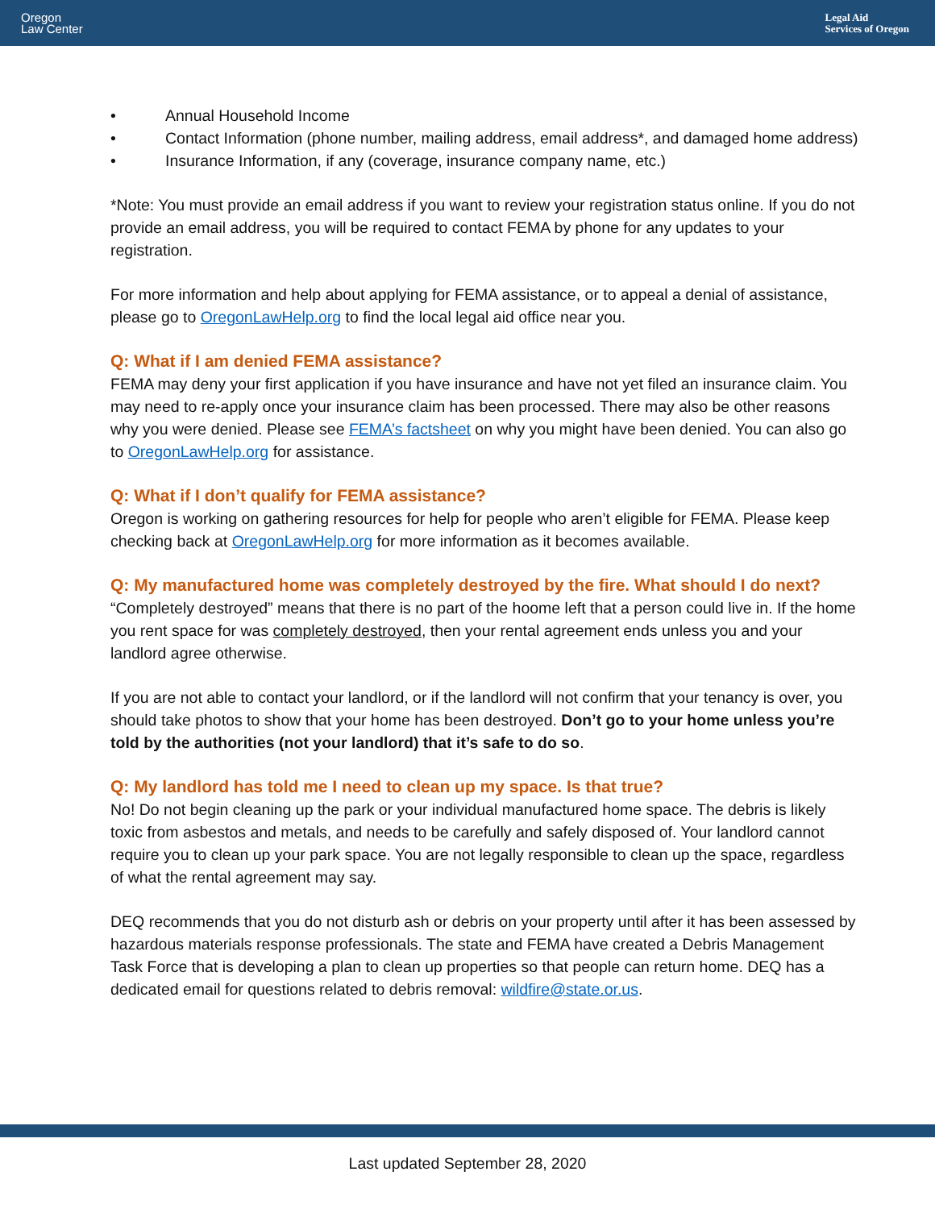Oregon
Law Center
Legal Aid
Services of Oregon
• Annual Household Income
• Contact Information (phone number, mailing address, email address*, and damaged home address)
• Insurance Information, if any (coverage, insurance company name, etc.)
*Note: You must provide an email address if you want to review your registration status online. If you do not provide an email address, you will be required to contact FEMA by phone for any updates to your registration.
For more information and help about applying for FEMA assistance, or to appeal a denial of assistance, please go to OregonLawHelp.org to find the local legal aid office near you.
Q: What if I am denied FEMA assistance?
FEMA may deny your first application if you have insurance and have not yet filed an insurance claim. You may need to re-apply once your insurance claim has been processed. There may also be other reasons why you were denied. Please see FEMA’s factsheet on why you might have been denied. You can also go to OregonLawHelp.org for assistance.
Q: What if I don’t qualify for FEMA assistance?
Oregon is working on gathering resources for help for people who aren’t eligible for FEMA. Please keep checking back at OregonLawHelp.org for more information as it becomes available.
Q: My manufactured home was completely destroyed by the fire. What should I do next?
“Completely destroyed” means that there is no part of the hoome left that a person could live in. If the home you rent space for was completely destroyed, then your rental agreement ends unless you and your landlord agree otherwise.
If you are not able to contact your landlord, or if the landlord will not confirm that your tenancy is over, you should take photos to show that your home has been destroyed. Don’t go to your home unless you’re told by the authorities (not your landlord) that it’s safe to do so.
Q: My landlord has told me I need to clean up my space. Is that true?
No! Do not begin cleaning up the park or your individual manufactured home space. The debris is likely toxic from asbestos and metals, and needs to be carefully and safely disposed of. Your landlord cannot require you to clean up your park space. You are not legally responsible to clean up the space, regardless of what the rental agreement may say.
DEQ recommends that you do not disturb ash or debris on your property until after it has been assessed by hazardous materials response professionals. The state and FEMA have created a Debris Management Task Force that is developing a plan to clean up properties so that people can return home. DEQ has a dedicated email for questions related to debris removal: wildfire@state.or.us.
Last updated September 28, 2020